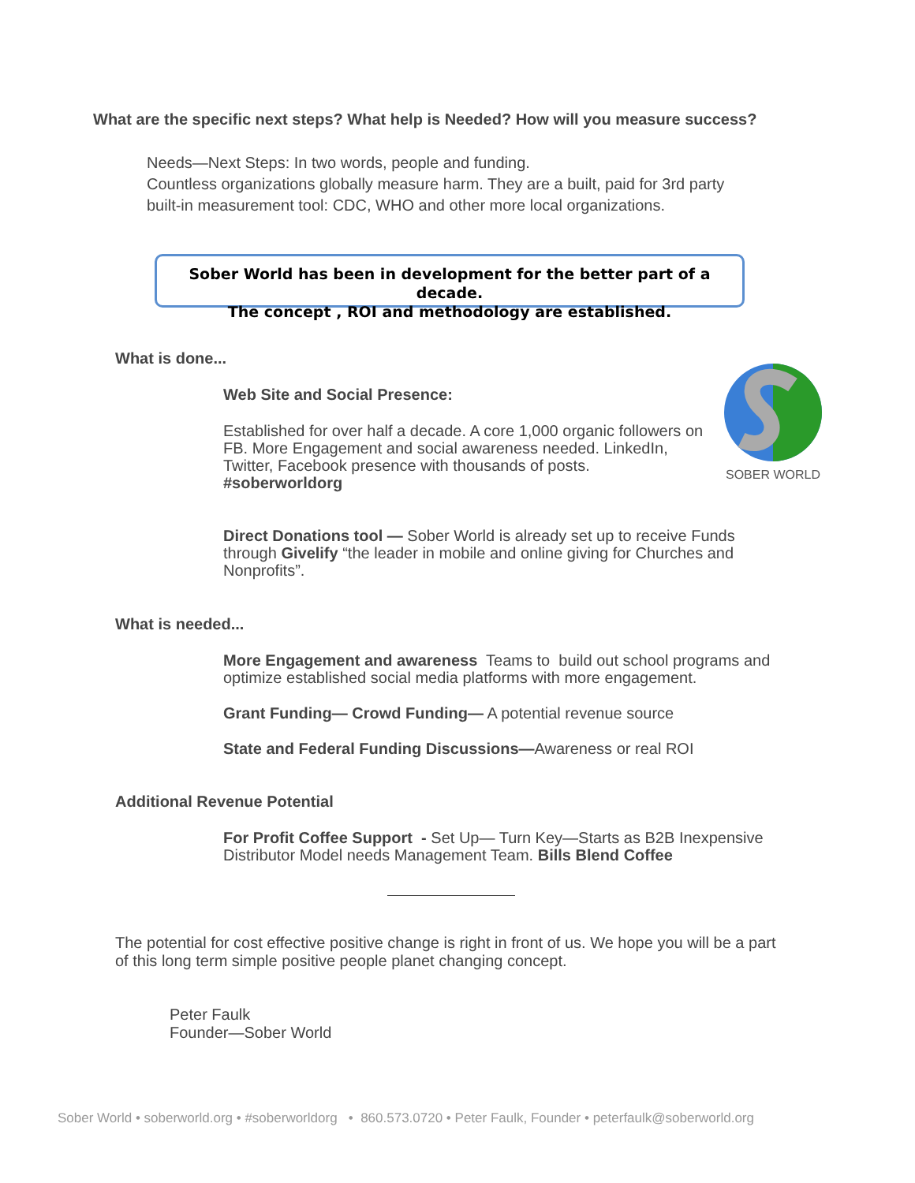What are the specific next steps? What help is Needed? How will you measure success?
Needs—Next Steps: In two words, people and funding.
Countless organizations globally measure harm. They are a built, paid for 3rd party
built-in measurement tool: CDC, WHO and other more local organizations.
Sober World has been in development for the better part of a decade.
The concept , ROI and methodology are established.
SOBER WORLD
What is done...
Web Site and Social Presence:
Established for over half a decade. A core 1,000 organic followers on FB. More Engagement and social awareness needed. LinkedIn, Twitter, Facebook presence with thousands of posts. #soberworldorg
Direct Donations tool — Sober World is already set up to receive Funds through Givelify “the leader in mobile and online giving for Churches and Nonprofits”.
What is needed...
More Engagement and awareness Teams to build out school programs and optimize established social media platforms with more engagement.
Grant Funding— Crowd Funding— A potential revenue source
State and Federal Funding Discussions—Awareness or real ROI
Additional Revenue Potential
For Profit Coffee Support - Set Up— Turn Key—Starts as B2B Inexpensive Distributor Model needs Management Team. Bills Blend Coffee
The potential for cost effective positive change is right in front of us. We hope you will be a part of this long term simple positive people planet changing concept.
Peter Faulk
Founder—Sober World
Sober World • soberworld.org • #soberworldorg • 860.573.0720 • Peter Faulk, Founder • peterfaulk@soberworld.org